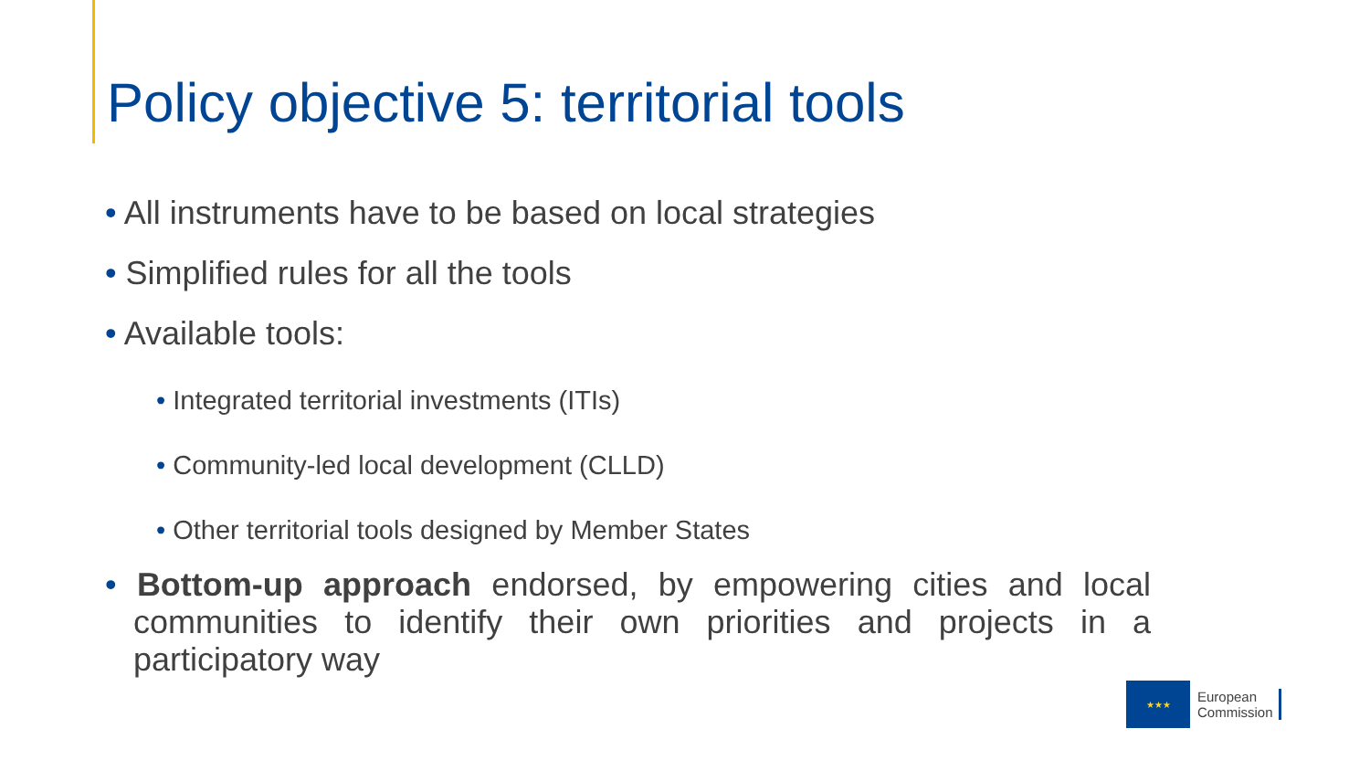Policy objective 5: territorial tools
• All instruments have to be based on local strategies
• Simplified rules for all the tools
• Available tools:
• Integrated territorial investments (ITIs)
• Community-led local development (CLLD)
• Other territorial tools designed by Member States
• Bottom-up approach endorsed, by empowering cities and local communities to identify their own priorities and projects in a participatory way
★★★
European
Commission